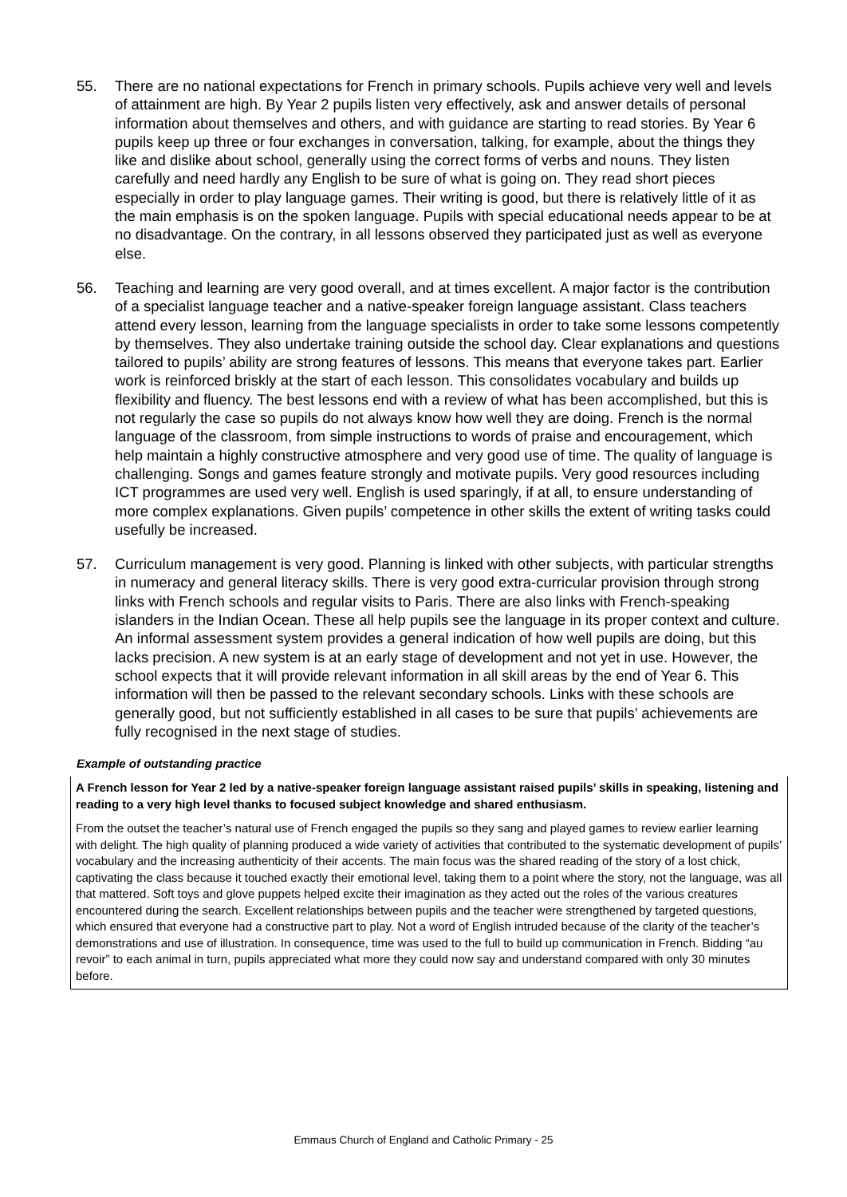55. There are no national expectations for French in primary schools. Pupils achieve very well and levels of attainment are high. By Year 2 pupils listen very effectively, ask and answer details of personal information about themselves and others, and with guidance are starting to read stories. By Year 6 pupils keep up three or four exchanges in conversation, talking, for example, about the things they like and dislike about school, generally using the correct forms of verbs and nouns. They listen carefully and need hardly any English to be sure of what is going on. They read short pieces especially in order to play language games. Their writing is good, but there is relatively little of it as the main emphasis is on the spoken language. Pupils with special educational needs appear to be at no disadvantage. On the contrary, in all lessons observed they participated just as well as everyone else.
56. Teaching and learning are very good overall, and at times excellent. A major factor is the contribution of a specialist language teacher and a native-speaker foreign language assistant. Class teachers attend every lesson, learning from the language specialists in order to take some lessons competently by themselves. They also undertake training outside the school day. Clear explanations and questions tailored to pupils’ ability are strong features of lessons. This means that everyone takes part. Earlier work is reinforced briskly at the start of each lesson. This consolidates vocabulary and builds up flexibility and fluency. The best lessons end with a review of what has been accomplished, but this is not regularly the case so pupils do not always know how well they are doing. French is the normal language of the classroom, from simple instructions to words of praise and encouragement, which help maintain a highly constructive atmosphere and very good use of time. The quality of language is challenging. Songs and games feature strongly and motivate pupils. Very good resources including ICT programmes are used very well. English is used sparingly, if at all, to ensure understanding of more complex explanations. Given pupils’ competence in other skills the extent of writing tasks could usefully be increased.
57. Curriculum management is very good. Planning is linked with other subjects, with particular strengths in numeracy and general literacy skills. There is very good extra-curricular provision through strong links with French schools and regular visits to Paris. There are also links with French-speaking islanders in the Indian Ocean. These all help pupils see the language in its proper context and culture. An informal assessment system provides a general indication of how well pupils are doing, but this lacks precision. A new system is at an early stage of development and not yet in use. However, the school expects that it will provide relevant information in all skill areas by the end of Year 6. This information will then be passed to the relevant secondary schools. Links with these schools are generally good, but not sufficiently established in all cases to be sure that pupils’ achievements are fully recognised in the next stage of studies.
Example of outstanding practice
A French lesson for Year 2 led by a native-speaker foreign language assistant raised pupils’ skills in speaking, listening and reading to a very high level thanks to focused subject knowledge and shared enthusiasm.
From the outset the teacher’s natural use of French engaged the pupils so they sang and played games to review earlier learning with delight. The high quality of planning produced a wide variety of activities that contributed to the systematic development of pupils’ vocabulary and the increasing authenticity of their accents. The main focus was the shared reading of the story of a lost chick, captivating the class because it touched exactly their emotional level, taking them to a point where the story, not the language, was all that mattered. Soft toys and glove puppets helped excite their imagination as they acted out the roles of the various creatures encountered during the search. Excellent relationships between pupils and the teacher were strengthened by targeted questions, which ensured that everyone had a constructive part to play. Not a word of English intruded because of the clarity of the teacher’s demonstrations and use of illustration. In consequence, time was used to the full to build up communication in French. Bidding “au revoir” to each animal in turn, pupils appreciated what more they could now say and understand compared with only 30 minutes before.
Emmaus Church of England and Catholic Primary - 25